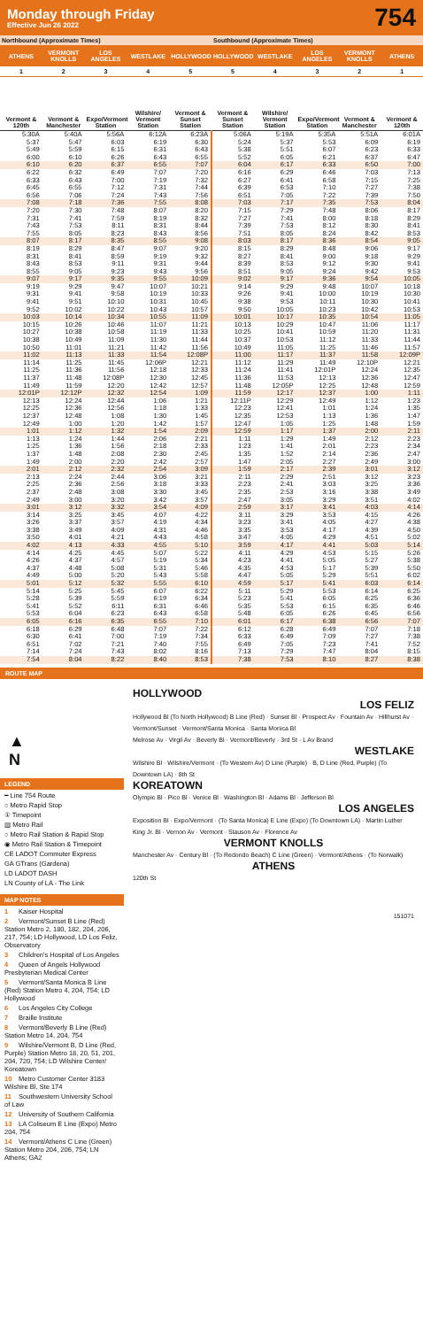Monday through Friday
Effective Jun 26 2022
754
| Northbound (Approximate Times) | | | | | Southbound (Approximate Times) | | | | |
| --- | --- | --- | --- | --- | --- | --- | --- | --- | --- |
| ATHENS | VERMONT KNOLLS | LOS ANGELES | WESTLAKE | HOLLYWOOD | HOLLYWOOD | WESTLAKE | LOS ANGELES | VERMONT KNOLLS | ATHENS |
| 1 | 2 | 3 | 4 | 5 | 5 | 4 | 3 | 2 | 1 |
| Vermont & 120th | Vermont & Manchester | Expo/Vermont Station | Wilshire/ Vermont Station | Vermont & Sunset Station | Vermont & Sunset Station | Wilshire/ Vermont Station | Expo/Vermont Station | Vermont & Manchester | Vermont & 120th |
| 5:30A | 5:40A | 5:56A | 6:12A | 6:23A | 5:06A | 5:19A | 5:35A | 5:51A | 6:01A |
| 5:37 | 5:47 | 6:03 | 6:19 | 6:30 | 5:24 | 5:37 | 5:53 | 6:09 | 6:19 |
| 5:49 | 5:59 | 6:15 | 6:31 | 6:43 | 5:38 | 5:51 | 6:07 | 6:23 | 6:33 |
| 6:00 | 6:10 | 6:26 | 6:43 | 6:55 | 5:52 | 6:05 | 6:21 | 6:37 | 6:47 |
| 6:10 | 6:20 | 6:37 | 6:55 | 7:07 | 6:04 | 6:17 | 6:33 | 6:50 | 7:00 |
| 6:22 | 6:32 | 6:49 | 7:07 | 7:20 | 6:16 | 6:29 | 6:46 | 7:03 | 7:13 |
| 6:33 | 6:43 | 7:00 | 7:19 | 7:32 | 6:27 | 6:41 | 6:58 | 7:15 | 7:25 |
| 6:45 | 6:55 | 7:12 | 7:31 | 7:44 | 6:39 | 6:53 | 7:10 | 7:27 | 7:38 |
| 6:56 | 7:06 | 7:24 | 7:43 | 7:56 | 6:51 | 7:05 | 7:22 | 7:39 | 7:50 |
| 7:08 | 7:18 | 7:36 | 7:55 | 8:08 | 7:03 | 7:17 | 7:35 | 7:53 | 8:04 |
| 7:20 | 7:30 | 7:48 | 8:07 | 8:20 | 7:15 | 7:29 | 7:48 | 8:06 | 8:17 |
| 7:31 | 7:41 | 7:59 | 8:19 | 8:32 | 7:27 | 7:41 | 8:00 | 8:18 | 8:29 |
| 7:43 | 7:53 | 8:11 | 8:31 | 8:44 | 7:39 | 7:53 | 8:12 | 8:30 | 8:41 |
| 7:55 | 8:05 | 8:23 | 8:43 | 8:56 | 7:51 | 8:05 | 8:24 | 8:42 | 8:53 |
| 8:07 | 8:17 | 8:35 | 8:55 | 9:08 | 8:03 | 8:17 | 8:36 | 8:54 | 9:05 |
| 8:19 | 8:29 | 8:47 | 9:07 | 9:20 | 8:15 | 8:29 | 8:48 | 9:06 | 9:17 |
| 8:31 | 8:41 | 8:59 | 9:19 | 9:32 | 8:27 | 8:41 | 9:00 | 9:18 | 9:29 |
| 8:43 | 8:53 | 9:11 | 9:31 | 9:44 | 8:39 | 8:53 | 9:12 | 9:30 | 9:41 |
| 8:55 | 9:05 | 9:23 | 9:43 | 9:56 | 8:51 | 9:05 | 9:24 | 9:42 | 9:53 |
| 9:07 | 9:17 | 9:35 | 9:55 | 10:09 | 9:02 | 9:17 | 9:36 | 9:54 | 10:05 |
| 9:19 | 9:29 | 9:47 | 10:07 | 10:21 | 9:14 | 9:29 | 9:48 | 10:07 | 10:18 |
| 9:31 | 9:41 | 9:58 | 10:19 | 10:33 | 9:26 | 9:41 | 10:00 | 10:19 | 10:30 |
| 9:41 | 9:51 | 10:10 | 10:31 | 10:45 | 9:38 | 9:53 | 10:11 | 10:30 | 10:41 |
| 9:52 | 10:02 | 10:22 | 10:43 | 10:57 | 9:50 | 10:05 | 10:23 | 10:42 | 10:53 |
| 10:03 | 10:14 | 10:34 | 10:55 | 11:09 | 10:01 | 10:17 | 10:35 | 10:54 | 11:05 |
| 10:15 | 10:26 | 10:46 | 11:07 | 11:21 | 10:13 | 10:29 | 10:47 | 11:06 | 11:17 |
| 10:27 | 10:38 | 10:58 | 11:19 | 11:33 | 10:25 | 10:41 | 10:59 | 11:20 | 11:31 |
| 10:38 | 10:49 | 11:09 | 11:30 | 11:44 | 10:37 | 10:53 | 11:12 | 11:33 | 11:44 |
| 10:50 | 11:01 | 11:21 | 11:42 | 11:56 | 10:49 | 11:05 | 11:25 | 11:46 | 11:57 |
| 11:02 | 11:13 | 11:33 | 11:54 | 12:08P | 11:00 | 11:17 | 11:37 | 11:58 | 12:09P |
| 11:14 | 11:25 | 11:45 | 12:06P | 12:21 | 11:12 | 11:29 | 11:49 | 12:10P | 12:21 |
| 11:25 | 11:36 | 11:56 | 12:18 | 12:33 | 11:24 | 11:41 | 12:01P | 12:24 | 12:35 |
| 11:37 | 11:48 | 12:08P | 12:30 | 12:45 | 11:36 | 11:53 | 12:13 | 12:36 | 12:47 |
| 11:49 | 11:59 | 12:20 | 12:42 | 12:57 | 11:48 | 12:05P | 12:25 | 12:48 | 12:59 |
| 12:01P | 12:12P | 12:32 | 12:54 | 1:09 | 11:59 | 12:17 | 12:37 | 1:00 | 1:11 |
| 12:13 | 12:24 | 12:44 | 1:06 | 1:21 | 12:11P | 12:29 | 12:49 | 1:12 | 1:23 |
| 12:25 | 12:36 | 12:56 | 1:18 | 1:33 | 12:23 | 12:41 | 1:01 | 1:24 | 1:35 |
| 12:37 | 12:48 | 1:08 | 1:30 | 1:45 | 12:35 | 12:53 | 1:13 | 1:36 | 1:47 |
| 12:49 | 1:00 | 1:20 | 1:42 | 1:57 | 12:47 | 1:05 | 1:25 | 1:48 | 1:59 |
| 1:01 | 1:12 | 1:32 | 1:54 | 2:09 | 12:59 | 1:17 | 1:37 | 2:00 | 2:11 |
| 1:13 | 1:24 | 1:44 | 2:06 | 2:21 | 1:11 | 1:29 | 1:49 | 2:12 | 2:23 |
| 1:25 | 1:36 | 1:56 | 2:18 | 2:33 | 1:23 | 1:41 | 2:01 | 2:23 | 2:34 |
| 1:37 | 1:48 | 2:08 | 2:30 | 2:45 | 1:35 | 1:52 | 2:14 | 2:36 | 2:47 |
| 1:49 | 2:00 | 2:20 | 2:42 | 2:57 | 1:47 | 2:05 | 2:27 | 2:49 | 3:00 |
| 2:01 | 2:12 | 2:32 | 2:54 | 3:09 | 1:59 | 2:17 | 2:39 | 3:01 | 3:12 |
| 2:13 | 2:24 | 2:44 | 3:06 | 3:21 | 2:11 | 2:29 | 2:51 | 3:12 | 3:23 |
| 2:25 | 2:36 | 2:56 | 3:18 | 3:33 | 2:23 | 2:41 | 3:03 | 3:25 | 3:36 |
| 2:37 | 2:48 | 3:08 | 3:30 | 3:45 | 2:35 | 2:53 | 3:16 | 3:38 | 3:49 |
| 2:49 | 3:00 | 3:20 | 3:42 | 3:57 | 2:47 | 3:05 | 3:29 | 3:51 | 4:02 |
| 3:01 | 3:12 | 3:32 | 3:54 | 4:09 | 2:59 | 3:17 | 3:41 | 4:03 | 4:14 |
| 3:14 | 3:25 | 3:45 | 4:07 | 4:22 | 3:11 | 3:29 | 3:53 | 4:15 | 4:26 |
| 3:26 | 3:37 | 3:57 | 4:19 | 4:34 | 3:23 | 3:41 | 4:05 | 4:27 | 4:38 |
| 3:38 | 3:49 | 4:09 | 4:31 | 4:46 | 3:35 | 3:53 | 4:17 | 4:39 | 4:50 |
| 3:50 | 4:01 | 4:21 | 4:43 | 4:58 | 3:47 | 4:05 | 4:29 | 4:51 | 5:02 |
| 4:02 | 4:13 | 4:33 | 4:55 | 5:10 | 3:59 | 4:17 | 4:41 | 5:03 | 5:14 |
| 4:14 | 4:25 | 4:45 | 5:07 | 5:22 | 4:11 | 4:29 | 4:53 | 5:15 | 5:26 |
| 4:26 | 4:37 | 4:57 | 5:19 | 5:34 | 4:23 | 4:41 | 5:05 | 5:27 | 5:38 |
| 4:37 | 4:48 | 5:08 | 5:31 | 5:46 | 4:35 | 4:53 | 5:17 | 5:39 | 5:50 |
| 4:49 | 5:00 | 5:20 | 5:43 | 5:58 | 4:47 | 5:05 | 5:29 | 5:51 | 6:02 |
| 5:01 | 5:12 | 5:32 | 5:55 | 6:10 | 4:59 | 5:17 | 5:41 | 6:03 | 6:14 |
| 5:14 | 5:25 | 5:45 | 6:07 | 6:22 | 5:11 | 5:29 | 5:53 | 6:14 | 6:25 |
| 5:28 | 5:39 | 5:59 | 6:19 | 6:34 | 5:23 | 5:41 | 6:05 | 6:25 | 6:36 |
| 5:41 | 5:52 | 6:11 | 6:31 | 6:46 | 5:35 | 5:53 | 6:15 | 6:35 | 6:46 |
| 5:53 | 6:04 | 6:23 | 6:43 | 6:58 | 5:48 | 6:05 | 6:26 | 6:45 | 6:56 |
| 6:05 | 6:16 | 6:35 | 6:55 | 7:10 | 6:01 | 6:17 | 6:38 | 6:56 | 7:07 |
| 6:18 | 6:29 | 6:48 | 7:07 | 7:22 | 6:12 | 6:28 | 6:49 | 7:07 | 7:18 |
| 6:30 | 6:41 | 7:00 | 7:19 | 7:34 | 6:33 | 6:49 | 7:09 | 7:27 | 7:38 |
| 6:51 | 7:02 | 7:21 | 7:40 | 7:55 | 6:49 | 7:05 | 7:23 | 7:41 | 7:52 |
| 7:14 | 7:24 | 7:43 | 8:02 | 8:16 | 7:13 | 7:29 | 7:47 | 8:04 | 8:15 |
| 7:54 | 8:04 | 8:22 | 8:40 | 8:53 | 7:38 | 7:53 | 8:10 | 8:27 | 8:38 |
ROUTE MAP
▲
N
LEGEND
━ Line 754 Route
○ Metro Rapid Stop
① Timepoint
▥ Metro Rail
○ Metro Rail Station & Rapid Stop
◉ Metro Rail Station & Timepoint
CE LADOT Commuter Express
GA GTrans (Gardena)
LD LADOT DASH
LN County of LA - The Link
MAP NOTES
1 Kaiser Hospital
2 Vermont/Sunset B Line (Red) Station Metro 2, 180, 182, 204, 206, 217, 754; LD Hollywood, LD Los Feliz, Observatory
3 Children's Hospital of Los Angeles
4 Queen of Angels Hollywood Presbyterian Medical Center
5 Vermont/Santa Monica B Line (Red) Station Metro 4, 204, 754; LD Hollywood
6 Los Angeles City College
7 Braille Institute
8 Vermont/Beverly B Line (Red) Station Metro 14, 204, 754
9 Wilshire/Vermont B, D Line (Red, Purple) Station Metro 18, 20, 51, 201, 204, 720, 754; LD Wilshire Center/ Koreatown
10 Metro Customer Center 3183 Wilshire Bl, Ste 174
11 Southwestern University School of Law
12 University of Southern California
13 LA Coliseum E Line (Expo) Metro 204, 754
14 Vermont/Athens C Line (Green) Station Metro 204, 206, 754; LN Athens; GA2
HOLLYWOOD
LOS FELIZ
Hollywood Bl (To North Hollywood) B Line (Red) · Sunset Bl · Prospect Av · Fountain Av · Hillhurst Av · Vermont/Sunset · Vermont/Santa Monica · Santa Monica Bl
Melrose Av · Virgil Av · Beverly Bl · Vermont/Beverly · 3rd St · L Av Brand
WESTLAKE
Wilshire Bl · Wilshire/Vermont · (To Western Av) D Line (Purple) · B, D Line (Red, Purple) (To Downtown LA) · 8th St
KOREATOWN
Olympic Bl · Pico Bl · Venice Bl · Washington Bl · Adams Bl · Jefferson Bl
LOS ANGELES
Exposition Bl · Expo/Vermont · (To Santa Monica) E Line (Expo) (To Downtown LA) · Martin Luther King Jr. Bl · Vernon Av · Vermont · Slauson Av · Florence Av
VERMONT KNOLLS
Manchester Av · Century Bl · (To Redondo Beach) C Line (Green) · Vermont/Athens · (To Norwalk)
ATHENS
120th St
151071